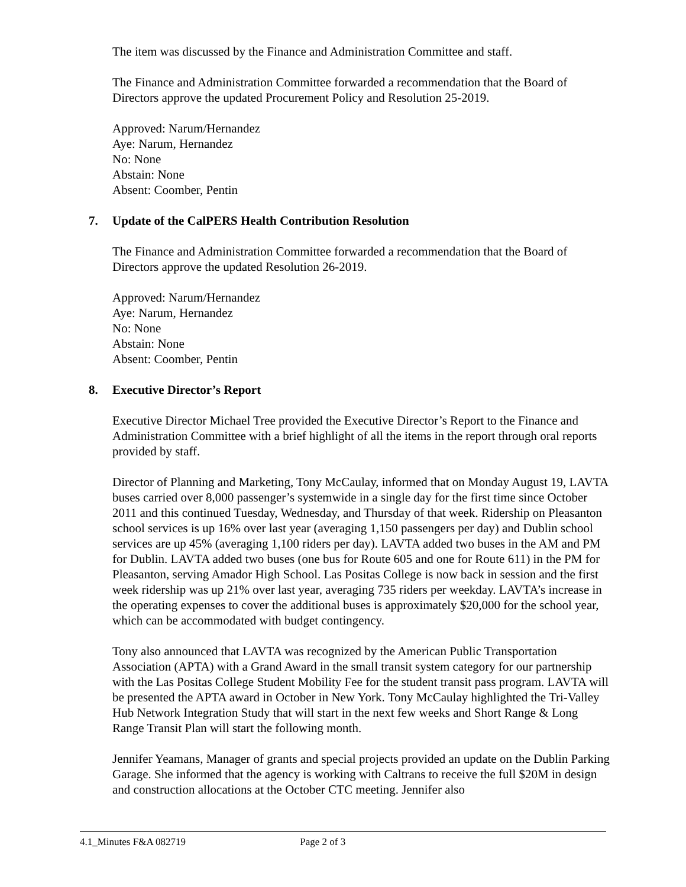The item was discussed by the Finance and Administration Committee and staff.
The Finance and Administration Committee forwarded a recommendation that the Board of Directors approve the updated Procurement Policy and Resolution 25-2019.
Approved: Narum/Hernandez
Aye: Narum, Hernandez
No: None
Abstain: None
Absent: Coomber, Pentin
7. Update of the CalPERS Health Contribution Resolution
The Finance and Administration Committee forwarded a recommendation that the Board of Directors approve the updated Resolution 26-2019.
Approved: Narum/Hernandez
Aye: Narum, Hernandez
No: None
Abstain: None
Absent: Coomber, Pentin
8. Executive Director’s Report
Executive Director Michael Tree provided the Executive Director’s Report to the Finance and Administration Committee with a brief highlight of all the items in the report through oral reports provided by staff.
Director of Planning and Marketing, Tony McCaulay, informed that on Monday August 19, LAVTA buses carried over 8,000 passenger’s systemwide in a single day for the first time since October 2011 and this continued Tuesday, Wednesday, and Thursday of that week. Ridership on Pleasanton school services is up 16% over last year (averaging 1,150 passengers per day) and Dublin school services are up 45% (averaging 1,100 riders per day). LAVTA added two buses in the AM and PM for Dublin. LAVTA added two buses (one bus for Route 605 and one for Route 611) in the PM for Pleasanton, serving Amador High School. Las Positas College is now back in session and the first week ridership was up 21% over last year, averaging 735 riders per weekday. LAVTA’s increase in the operating expenses to cover the additional buses is approximately $20,000 for the school year, which can be accommodated with budget contingency.
Tony also announced that LAVTA was recognized by the American Public Transportation Association (APTA) with a Grand Award in the small transit system category for our partnership with the Las Positas College Student Mobility Fee for the student transit pass program. LAVTA will be presented the APTA award in October in New York. Tony McCaulay highlighted the Tri-Valley Hub Network Integration Study that will start in the next few weeks and Short Range & Long Range Transit Plan will start the following month.
Jennifer Yeamans, Manager of grants and special projects provided an update on the Dublin Parking Garage. She informed that the agency is working with Caltrans to receive the full $20M in design and construction allocations at the October CTC meeting. Jennifer also
4.1_Minutes F&A 082719 Page 2 of 3